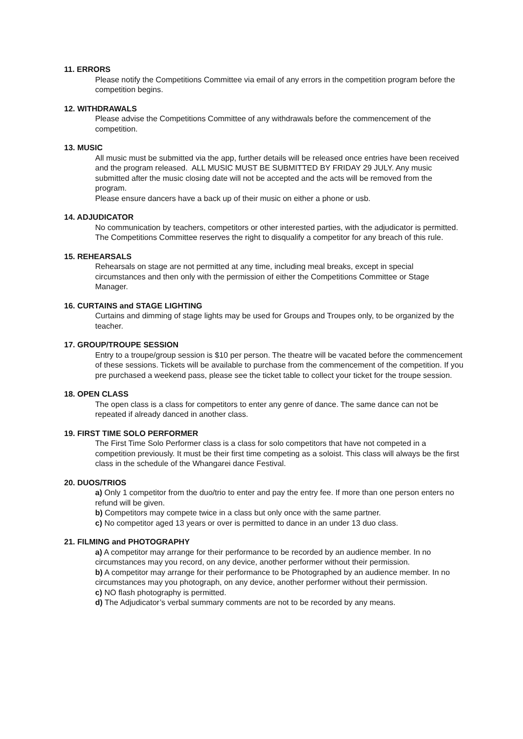11. ERRORS
Please notify the Competitions Committee via email of any errors in the competition program before the competition begins.
12. WITHDRAWALS
Please advise the Competitions Committee of any withdrawals before the commencement of the competition.
13. MUSIC
All music must be submitted via the app, further details will be released once entries have been received and the program released. ALL MUSIC MUST BE SUBMITTED BY FRIDAY 29 JULY. Any music submitted after the music closing date will not be accepted and the acts will be removed from the program.
Please ensure dancers have a back up of their music on either a phone or usb.
14. ADJUDICATOR
No communication by teachers, competitors or other interested parties, with the adjudicator is permitted. The Competitions Committee reserves the right to disqualify a competitor for any breach of this rule.
15. REHEARSALS
Rehearsals on stage are not permitted at any time, including meal breaks, except in special circumstances and then only with the permission of either the Competitions Committee or Stage Manager.
16. CURTAINS and STAGE LIGHTING
Curtains and dimming of stage lights may be used for Groups and Troupes only, to be organized by the teacher.
17. GROUP/TROUPE SESSION
Entry to a troupe/group session is $10 per person. The theatre will be vacated before the commencement of these sessions. Tickets will be available to purchase from the commencement of the competition. If you pre purchased a weekend pass, please see the ticket table to collect your ticket for the troupe session.
18. OPEN CLASS
The open class is a class for competitors to enter any genre of dance. The same dance can not be repeated if already danced in another class.
19. FIRST TIME SOLO PERFORMER
The First Time Solo Performer class is a class for solo competitors that have not competed in a competition previously. It must be their first time competing as a soloist. This class will always be the first class in the schedule of the Whangarei dance Festival.
20. DUOS/TRIOS
a) Only 1 competitor from the duo/trio to enter and pay the entry fee. If more than one person enters no refund will be given.
b) Competitors may compete twice in a class but only once with the same partner.
c) No competitor aged 13 years or over is permitted to dance in an under 13 duo class.
21. FILMING and PHOTOGRAPHY
a) A competitor may arrange for their performance to be recorded by an audience member. In no circumstances may you record, on any device, another performer without their permission.
b) A competitor may arrange for their performance to be Photographed by an audience member. In no circumstances may you photograph, on any device, another performer without their permission.
c) NO flash photography is permitted.
d) The Adjudicator’s verbal summary comments are not to be recorded by any means.